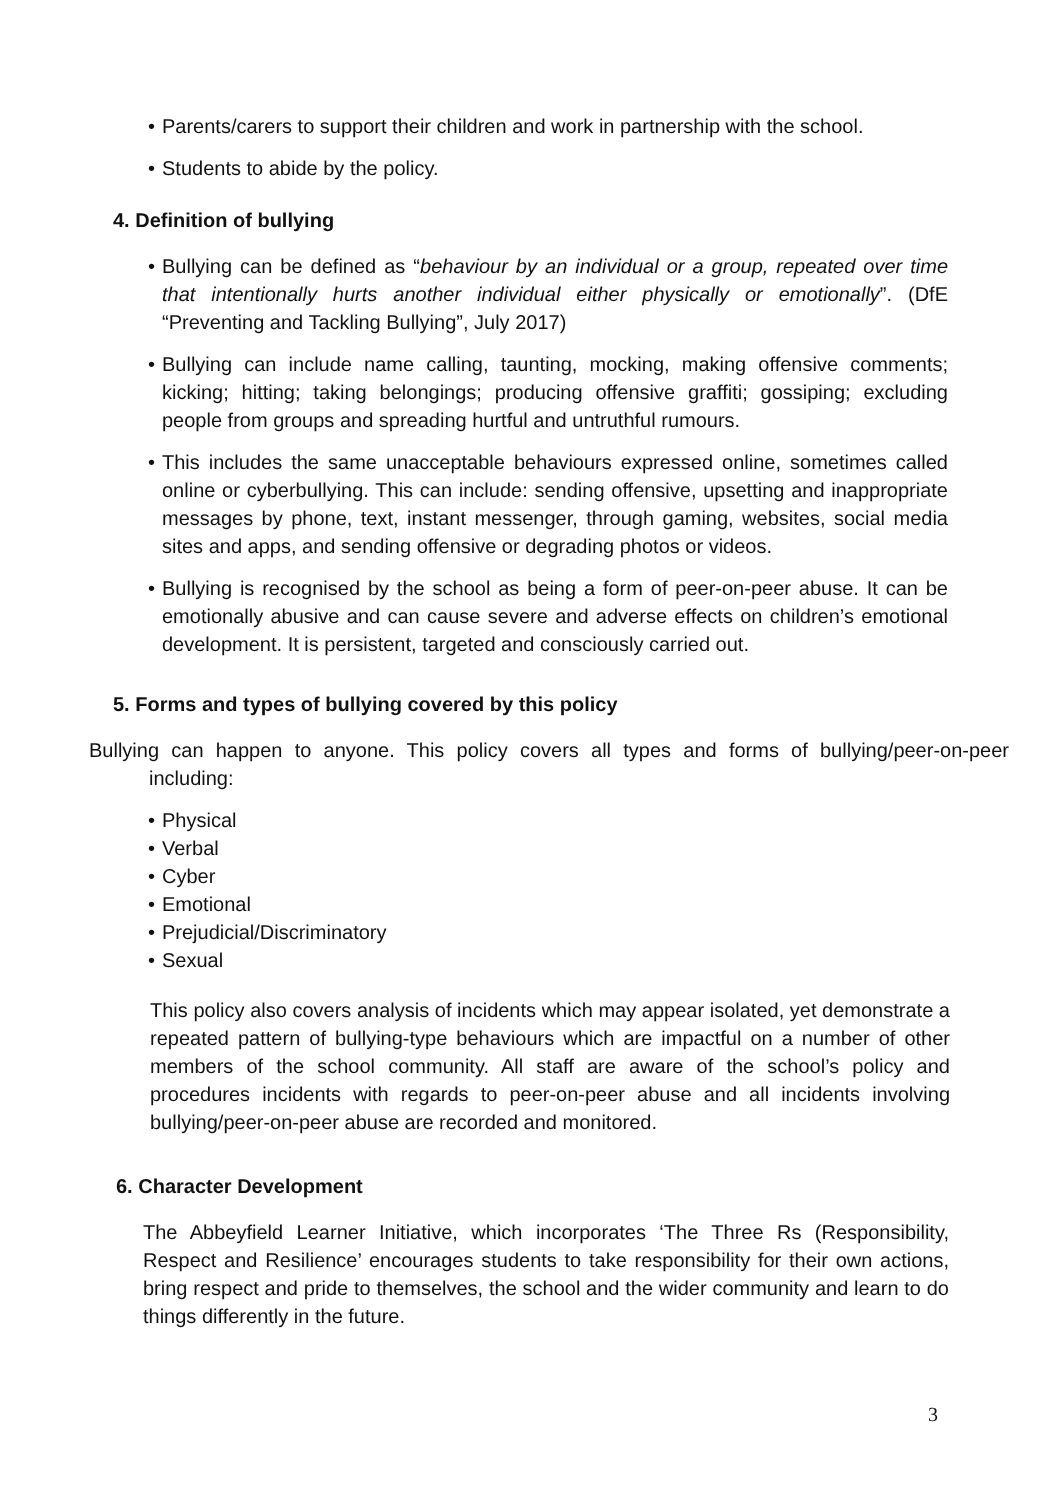• Parents/carers to support their children and work in partnership with the school.
• Students to abide by the policy.
4. Definition of bullying
• Bullying can be defined as “behaviour by an individual or a group, repeated over time that intentionally hurts another individual either physically or emotionally”. (DfE “Preventing and Tackling Bullying”, July 2017)
• Bullying can include name calling, taunting, mocking, making offensive comments; kicking; hitting; taking belongings; producing offensive graffiti; gossiping; excluding people from groups and spreading hurtful and untruthful rumours.
• This includes the same unacceptable behaviours expressed online, sometimes called online or cyberbullying. This can include: sending offensive, upsetting and inappropriate messages by phone, text, instant messenger, through gaming, websites, social media sites and apps, and sending offensive or degrading photos or videos.
• Bullying is recognised by the school as being a form of peer-on-peer abuse. It can be emotionally abusive and can cause severe and adverse effects on children’s emotional development. It is persistent, targeted and consciously carried out.
5. Forms and types of bullying covered by this policy
Bullying can happen to anyone. This policy covers all types and forms of bullying/peer-on-peer including:
• Physical
• Verbal
• Cyber
• Emotional
• Prejudicial/Discriminatory
• Sexual
This policy also covers analysis of incidents which may appear isolated, yet demonstrate a repeated pattern of bullying-type behaviours which are impactful on a number of other members of the school community. All staff are aware of the school’s policy and procedures incidents with regards to peer-on-peer abuse and all incidents involving bullying/peer-on-peer abuse are recorded and monitored.
6. Character Development
The Abbeyfield Learner Initiative, which incorporates ‘The Three Rs (Responsibility, Respect and Resilience’ encourages students to take responsibility for their own actions, bring respect and pride to themselves, the school and the wider community and learn to do things differently in the future.
3